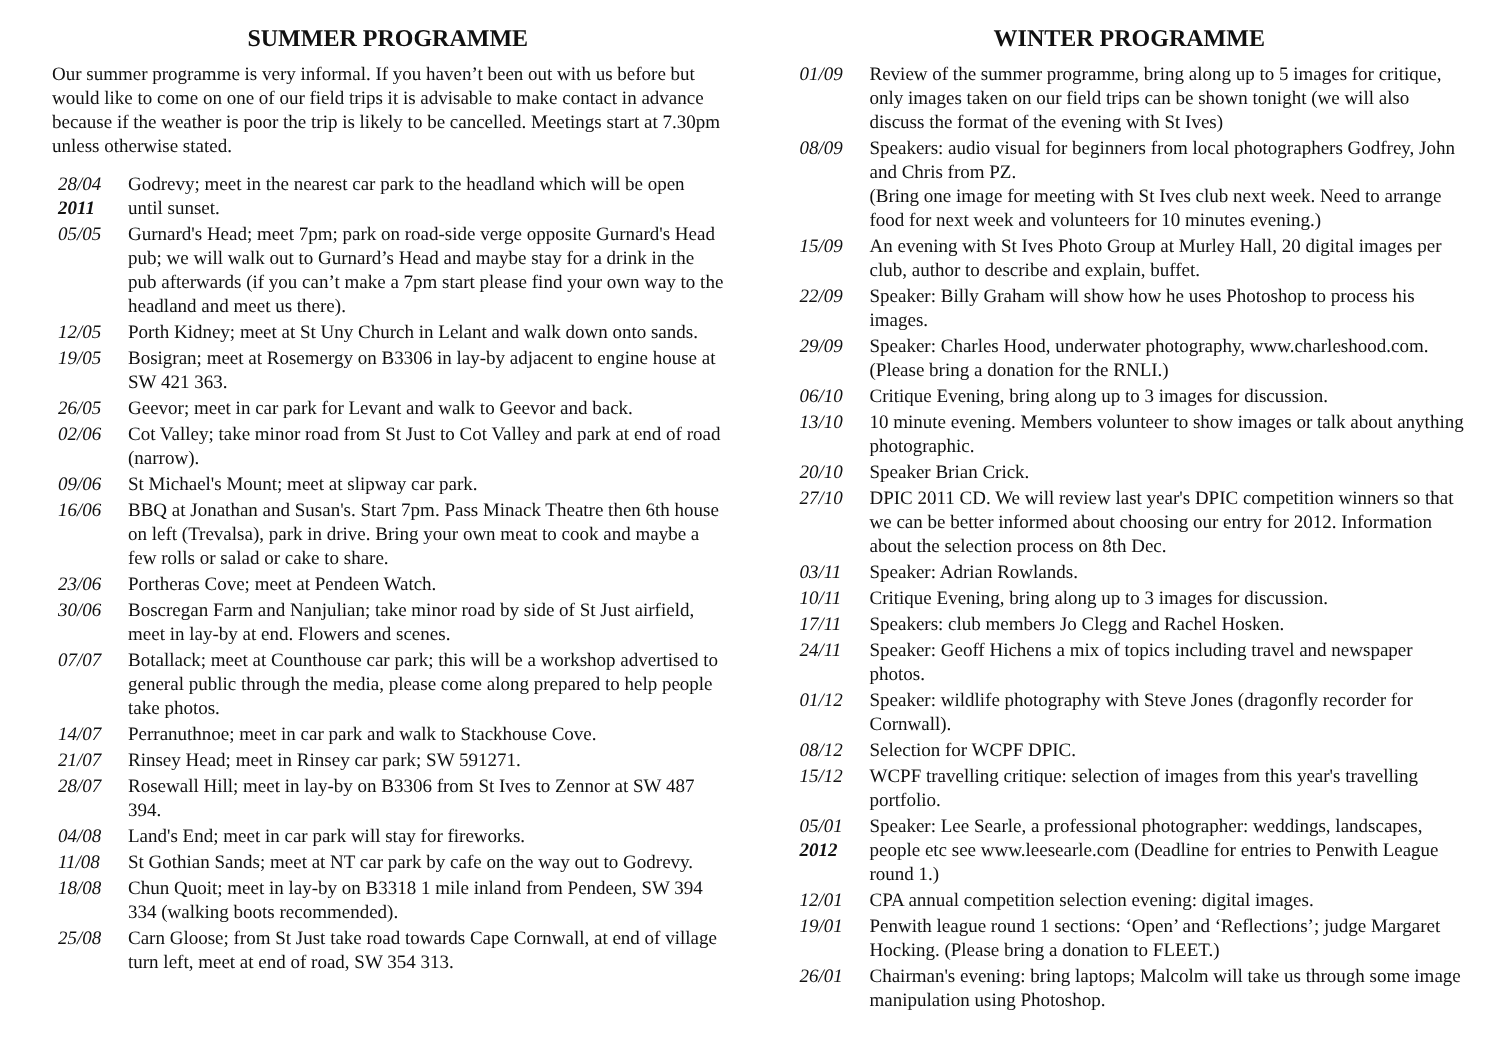SUMMER PROGRAMME
Our summer programme is very informal. If you haven’t been out with us before but would like to come on one of our field trips it is advisable to make contact in advance because if the weather is poor the trip is likely to be cancelled. Meetings start at 7.30pm unless otherwise stated.
28/04
2011
Godrevy; meet in the nearest car park to the headland which will be open until sunset.
05/05 Gurnard's Head; meet 7pm; park on road-side verge opposite Gurnard's Head pub; we will walk out to Gurnard’s Head and maybe stay for a drink in the pub afterwards (if you can’t make a 7pm start please find your own way to the headland and meet us there).
12/05 Porth Kidney; meet at St Uny Church in Lelant and walk down onto sands.
19/05 Bosigran; meet at Rosemergy on B3306 in lay-by adjacent to engine house at SW 421 363.
26/05 Geevor; meet in car park for Levant and walk to Geevor and back.
02/06 Cot Valley; take minor road from St Just to Cot Valley and park at end of road (narrow).
09/06 St Michael's Mount; meet at slipway car park.
16/06 BBQ at Jonathan and Susan's. Start 7pm. Pass Minack Theatre then 6th house on left (Trevalsa), park in drive. Bring your own meat to cook and maybe a few rolls or salad or cake to share.
23/06 Portheras Cove; meet at Pendeen Watch.
30/06 Boscregan Farm and Nanjulian; take minor road by side of St Just airfield, meet in lay-by at end. Flowers and scenes.
07/07 Botallack; meet at Counthouse car park; this will be a workshop advertised to general public through the media, please come along prepared to help people take photos.
14/07 Perranuthnoe; meet in car park and walk to Stackhouse Cove.
21/07 Rinsey Head; meet in Rinsey car park; SW 591271.
28/07 Rosewall Hill; meet in lay-by on B3306 from St Ives to Zennor at SW 487 394.
04/08 Land's End; meet in car park will stay for fireworks.
11/08 St Gothian Sands; meet at NT car park by cafe on the way out to Godrevy.
18/08 Chun Quoit; meet in lay-by on B3318 1 mile inland from Pendeen, SW 394 334 (walking boots recommended).
25/08 Carn Gloose; from St Just take road towards Cape Cornwall, at end of village turn left, meet at end of road, SW 354 313.
WINTER PROGRAMME
01/09 Review of the summer programme, bring along up to 5 images for critique, only images taken on our field trips can be shown tonight (we will also discuss the format of the evening with St Ives)
08/09 Speakers: audio visual for beginners from local photographers Godfrey, John and Chris from PZ.
(Bring one image for meeting with St Ives club next week. Need to arrange food for next week and volunteers for 10 minutes evening.)
15/09 An evening with St Ives Photo Group at Murley Hall, 20 digital images per club, author to describe and explain, buffet.
22/09 Speaker: Billy Graham will show how he uses Photoshop to process his images.
29/09 Speaker: Charles Hood, underwater photography, www.charleshood.com. (Please bring a donation for the RNLI.)
06/10 Critique Evening, bring along up to 3 images for discussion.
13/10 10 minute evening. Members volunteer to show images or talk about anything photographic.
20/10 Speaker Brian Crick.
27/10 DPIC 2011 CD. We will review last year's DPIC competition winners so that we can be better informed about choosing our entry for 2012. Information about the selection process on 8th Dec.
03/11 Speaker: Adrian Rowlands.
10/11 Critique Evening, bring along up to 3 images for discussion.
17/11 Speakers: club members Jo Clegg and Rachel Hosken.
24/11 Speaker: Geoff Hichens a mix of topics including travel and newspaper photos.
01/12 Speaker: wildlife photography with Steve Jones (dragonfly recorder for Cornwall).
08/12 Selection for WCPF DPIC.
15/12 WCPF travelling critique: selection of images from this year's travelling portfolio.
05/01
2012
Speaker: Lee Searle, a professional photographer: weddings, landscapes, people etc see www.leesearle.com (Deadline for entries to Penwith League round 1.)
12/01 CPA annual competition selection evening: digital images.
19/01 Penwith league round 1 sections: ‘Open’ and ‘Reflections’; judge Margaret Hocking. (Please bring a donation to FLEET.)
26/01 Chairman's evening: bring laptops; Malcolm will take us through some image manipulation using Photoshop.